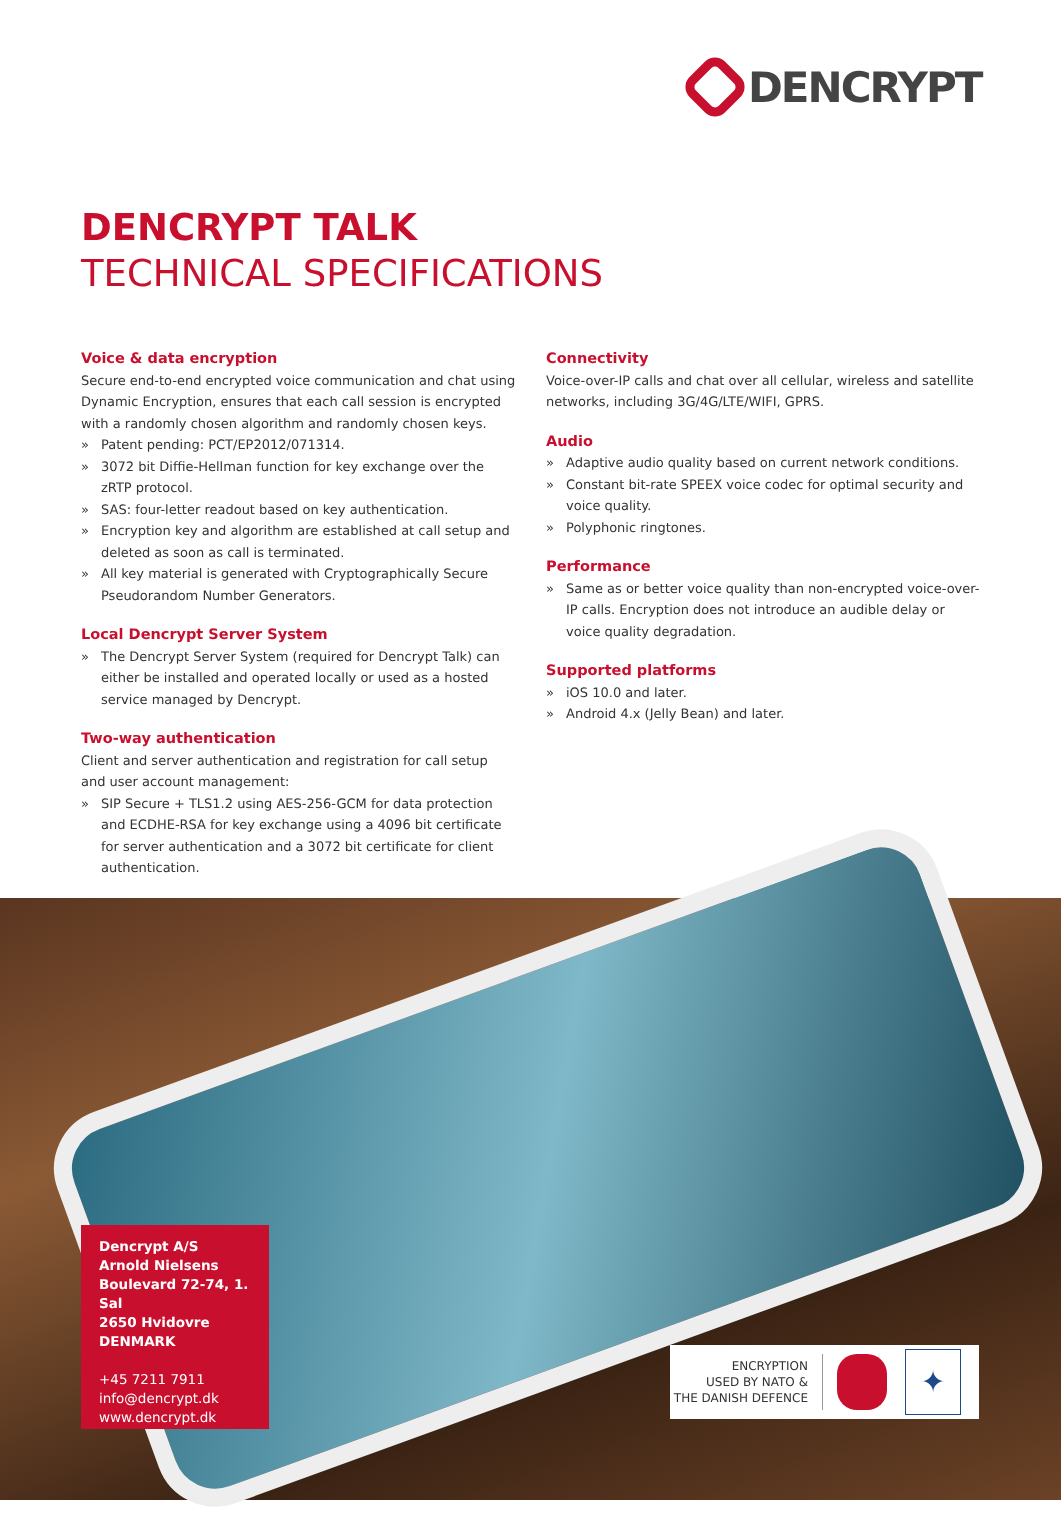DENCRYPT
DENCRYPT TALK
TECHNICAL SPECIFICATIONS
Voice & data encryption
Secure end-to-end encrypted voice communication and chat using Dynamic Encryption, ensures that each call session is encrypted with a randomly chosen algorithm and randomly chosen keys.
» Patent pending: PCT/EP2012/071314.
» 3072 bit Diffie-Hellman function for key exchange over the zRTP protocol.
» SAS: four-letter readout based on key authentication.
» Encryption key and algorithm are established at call setup and deleted as soon as call is terminated.
» All key material is generated with Cryptographically Secure Pseudorandom Number Generators.
Local Dencrypt Server System
» The Dencrypt Server System (required for Dencrypt Talk) can either be installed and operated locally or used as a hosted service managed by Dencrypt.
Two-way authentication
Client and server authentication and registration for call setup and user account management:
» SIP Secure + TLS1.2 using AES-256-GCM for data protection and ECDHE-RSA for key exchange using a 4096 bit certificate for server authentication and a 3072 bit certificate for client authentication.
Connectivity
Voice-over-IP calls and chat over all cellular, wireless and satellite networks, including 3G/4G/LTE/WIFI, GPRS.
Audio
» Adaptive audio quality based on current network conditions.
» Constant bit-rate SPEEX voice codec for optimal security and voice quality.
» Polyphonic ringtones.
Performance
» Same as or better voice quality than non-encrypted voice-over-IP calls. Encryption does not introduce an audible delay or voice quality degradation.
Supported platforms
» iOS 10.0 and later.
» Android 4.x (Jelly Bean) and later.
Dencrypt A/S
Arnold Nielsens
Boulevard 72-74, 1. Sal
2650 Hvidovre
DENMARK
+45 7211 7911
info@dencrypt.dk
www.dencrypt.dk
ENCRYPTION
USED BY NATO &
THE DANISH DEFENCE
✦